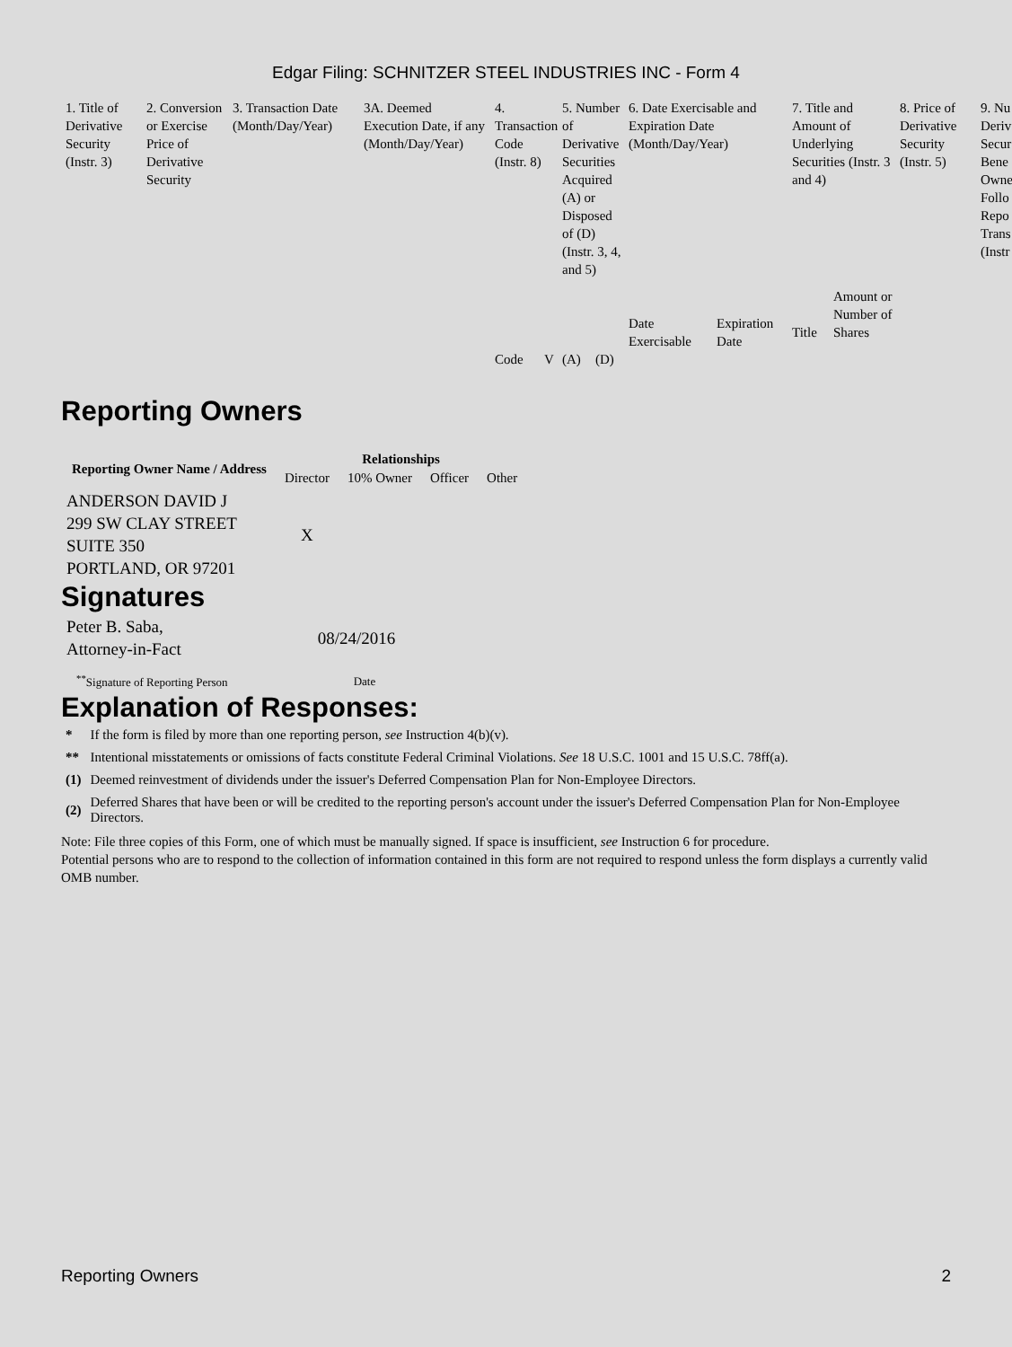Edgar Filing: SCHNITZER STEEL INDUSTRIES INC - Form 4
| 1. Title of Derivative Security (Instr. 3) | 2. Conversion or Exercise Price of Derivative Security | 3. Transaction Date (Month/Day/Year) | 3A. Deemed Execution Date, if any (Month/Day/Year) | 4. Transaction Code (Instr. 8) | | 5. Number of Derivative Securities Acquired (A) or Disposed of (D) (Instr. 3, 4, and 5) | | 6. Date Exercisable and Expiration Date (Month/Day/Year) | | 7. Title and Amount of Underlying Securities (Instr. 3 and 4) | | 8. Price of Derivative Security (Instr. 5) | 9. Nu Deriv Secur Bene Owne Follo Repo Trans (Instr |
| | | | | | | | | Date Exercisable | Expiration Date | Title | Amount or Number of Shares | | |
| | | | | Code | V | (A) | (D) | | | | | | |
Reporting Owners
| Reporting Owner Name / Address | Relationships | | | |
| --- | --- | --- | --- | --- |
| | Director | 10% Owner | Officer | Other |
| ANDERSON DAVID J 299 SW CLAY STREET SUITE 350 PORTLAND, OR 97201 | X | | | |
Signatures
| Peter B. Saba, Attorney-in-Fact | 08/24/2016 |
| <sup>**</sup> Signature of Reporting Person | Date |
Explanation of Responses:
| * | If the form is filed by more than one reporting person, see Instruction 4(b)(v). |
| ** | Intentional misstatements or omissions of facts constitute Federal Criminal Violations. See 18 U.S.C. 1001 and 15 U.S.C. 78ff(a). |
| (1) | Deemed reinvestment of dividends under the issuer's Deferred Compensation Plan for Non-Employee Directors. |
| (2) | Deferred Shares that have been or will be credited to the reporting person's account under the issuer's Deferred Compensation Plan for Non-Employee Directors. |
Note: File three copies of this Form, one of which must be manually signed. If space is insufficient, see Instruction 6 for procedure.
Potential persons who are to respond to the collection of information contained in this form are not required to respond unless the form displays a currently valid OMB number.
Reporting Owners 2